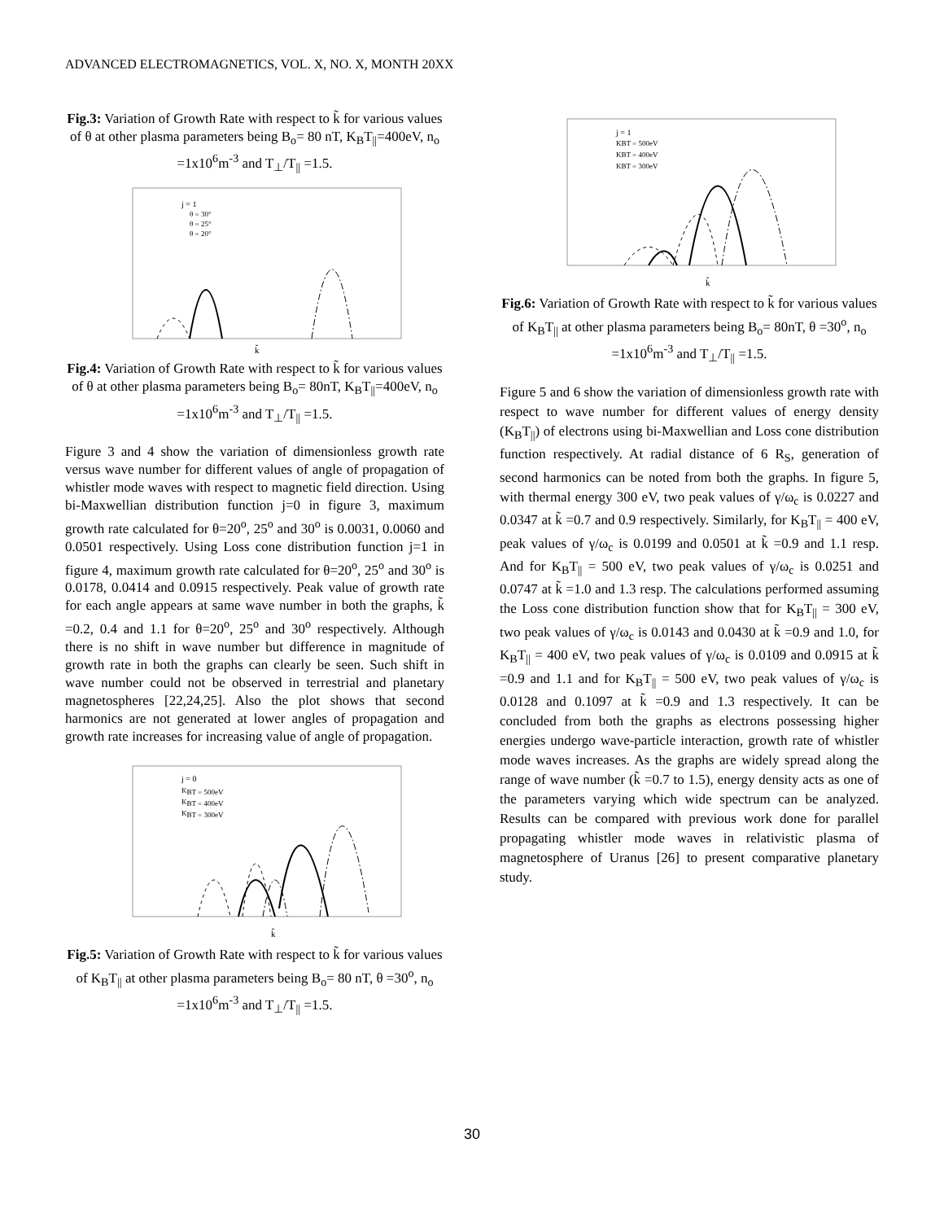ADVANCED ELECTROMAGNETICS, VOL. X, NO. X, MONTH 20XX
Fig.3: Variation of Growth Rate with respect to k̃ for various values of θ at other plasma parameters being B<sub>o</sub>= 80 nT, K<sub>B</sub>T<sub>||</sub>=400eV, n<sub>o</sub> =1x10<sup>6</sup>m<sup>-3</sup> and T<sub>⊥</sub>/T<sub>||</sub> =1.5.
j = 1
θ = 30°
θ = 25°
θ = 20°
k̃
Fig.4: Variation of Growth Rate with respect to k̃ for various values of θ at other plasma parameters being B<sub>o</sub>= 80nT, K<sub>B</sub>T<sub>||</sub>=400eV, n<sub>o</sub> =1x10<sup>6</sup>m<sup>-3</sup> and T<sub>⊥</sub>/T<sub>||</sub> =1.5.
Figure 3 and 4 show the variation of dimensionless growth rate versus wave number for different values of angle of propagation of whistler mode waves with respect to magnetic field direction. Using bi-Maxwellian distribution function j=0 in figure 3, maximum growth rate calculated for θ=20<sup>o</sup>, 25<sup>o</sup> and 30<sup>o</sup> is 0.0031, 0.0060 and 0.0501 respectively. Using Loss cone distribution function j=1 in figure 4, maximum growth rate calculated for θ=20<sup>o</sup>, 25<sup>o</sup> and 30<sup>o</sup> is 0.0178, 0.0414 and 0.0915 respectively. Peak value of growth rate for each angle appears at same wave number in both the graphs, k̃ =0.2, 0.4 and 1.1 for θ=20<sup>o</sup>, 25<sup>o</sup> and 30<sup>o</sup> respectively. Although there is no shift in wave number but difference in magnitude of growth rate in both the graphs can clearly be seen. Such shift in wave number could not be observed in terrestrial and planetary magnetospheres [22,24,25]. Also the plot shows that second harmonics are not generated at lower angles of propagation and growth rate increases for increasing value of angle of propagation.
j = 0
KBT = 500eV
KBT = 400eV
KBT = 300eV
k̃
Fig.5: Variation of Growth Rate with respect to k̃ for various values of K<sub>B</sub>T<sub>||</sub> at other plasma parameters being B<sub>o</sub>= 80 nT, θ =30<sup>o</sup>, n<sub>o</sub> =1x10<sup>6</sup>m<sup>-3</sup> and T<sub>⊥</sub>/T<sub>||</sub> =1.5.
j = 1
KBT = 500eV
KBT = 400eV
KBT = 300eV
k̃
Fig.6: Variation of Growth Rate with respect to k̃ for various values of K<sub>B</sub>T<sub>||</sub> at other plasma parameters being B<sub>o</sub>= 80nT, θ =30<sup>o</sup>, n<sub>o</sub> =1x10<sup>6</sup>m<sup>-3</sup> and T<sub>⊥</sub>/T<sub>||</sub> =1.5.
Figure 5 and 6 show the variation of dimensionless growth rate with respect to wave number for different values of energy density (K<sub>B</sub>T<sub>||</sub>) of electrons using bi-Maxwellian and Loss cone distribution function respectively. At radial distance of 6 R<sub>S</sub>, generation of second harmonics can be noted from both the graphs. In figure 5, with thermal energy 300 eV, two peak values of γ/ω<sub>c</sub> is 0.0227 and 0.0347 at k̃ =0.7 and 0.9 respectively. Similarly, for K<sub>B</sub>T<sub>||</sub> = 400 eV, peak values of γ/ω<sub>c</sub> is 0.0199 and 0.0501 at k̃ =0.9 and 1.1 resp. And for K<sub>B</sub>T<sub>||</sub> = 500 eV, two peak values of γ/ω<sub>c</sub> is 0.0251 and 0.0747 at k̃ =1.0 and 1.3 resp. The calculations performed assuming the Loss cone distribution function show that for K<sub>B</sub>T<sub>||</sub> = 300 eV, two peak values of γ/ω<sub>c</sub> is 0.0143 and 0.0430 at k̃ =0.9 and 1.0, for K<sub>B</sub>T<sub>||</sub> = 400 eV, two peak values of γ/ω<sub>c</sub> is 0.0109 and 0.0915 at k̃ =0.9 and 1.1 and for K<sub>B</sub>T<sub>||</sub> = 500 eV, two peak values of γ/ω<sub>c</sub> is 0.0128 and 0.1097 at k̃ =0.9 and 1.3 respectively. It can be concluded from both the graphs as electrons possessing higher energies undergo wave-particle interaction, growth rate of whistler mode waves increases. As the graphs are widely spread along the range of wave number (k̃ =0.7 to 1.5), energy density acts as one of the parameters varying which wide spectrum can be analyzed. Results can be compared with previous work done for parallel propagating whistler mode waves in relativistic plasma of magnetosphere of Uranus [26] to present comparative planetary study.
30